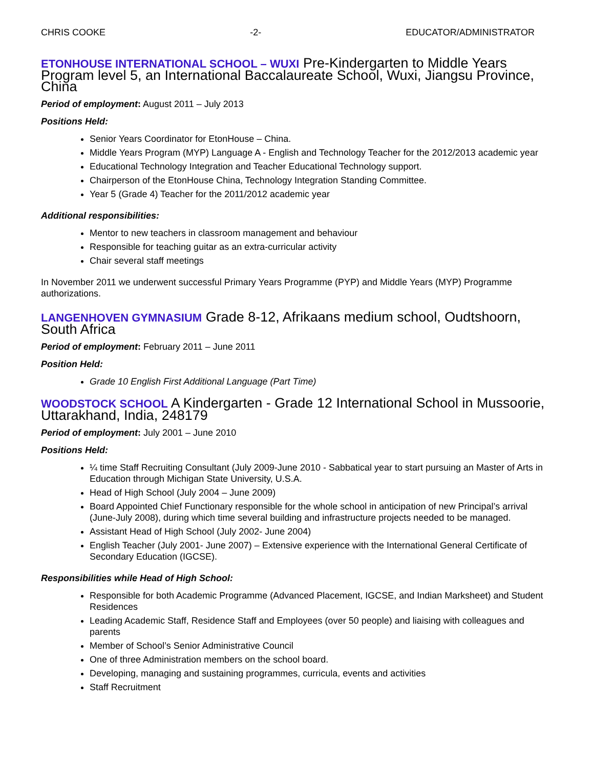CHRIS COOKE -2- EDUCATOR/ADMINISTRATOR
ETONHOUSE INTERNATIONAL SCHOOL – WUXI Pre-Kindergarten to Middle Years Program level 5, an International Baccalaureate School, Wuxi, Jiangsu Province, China
Period of employment: August 2011 – July 2013
Positions Held:
Senior Years Coordinator for EtonHouse – China.
Middle Years Program (MYP) Language A - English and Technology Teacher for the 2012/2013 academic year
Educational Technology Integration and Teacher Educational Technology support.
Chairperson of the EtonHouse China, Technology Integration Standing Committee.
Year 5 (Grade 4) Teacher for the 2011/2012 academic year
Additional responsibilities:
Mentor to new teachers in classroom management and behaviour
Responsible for teaching guitar as an extra-curricular activity
Chair several staff meetings
In November 2011 we underwent successful Primary Years Programme (PYP) and Middle Years (MYP) Programme authorizations.
LANGENHOVEN GYMNASIUM Grade 8-12, Afrikaans medium school, Oudtshoorn, South Africa
Period of employment: February 2011 – June 2011
Position Held:
Grade 10 English First Additional Language (Part Time)
WOODSTOCK SCHOOL A Kindergarten - Grade 12 International School in Mussoorie, Uttarakhand, India, 248179
Period of employment: July 2001 – June 2010
Positions Held:
¼ time Staff Recruiting Consultant (July 2009-June 2010 - Sabbatical year to start pursuing an Master of Arts in Education through Michigan State University, U.S.A.
Head of High School (July 2004 – June 2009)
Board Appointed Chief Functionary responsible for the whole school in anticipation of new Principal’s arrival (June-July 2008), during which time several building and infrastructure projects needed to be managed.
Assistant Head of High School (July 2002- June 2004)
English Teacher (July 2001- June 2007) – Extensive experience with the International General Certificate of Secondary Education (IGCSE).
Responsibilities while Head of High School:
Responsible for both Academic Programme (Advanced Placement, IGCSE, and Indian Marksheet) and Student Residences
Leading Academic Staff, Residence Staff and Employees (over 50 people) and liaising with colleagues and parents
Member of School’s Senior Administrative Council
One of three Administration members on the school board.
Developing, managing and sustaining programmes, curricula, events and activities
Staff Recruitment